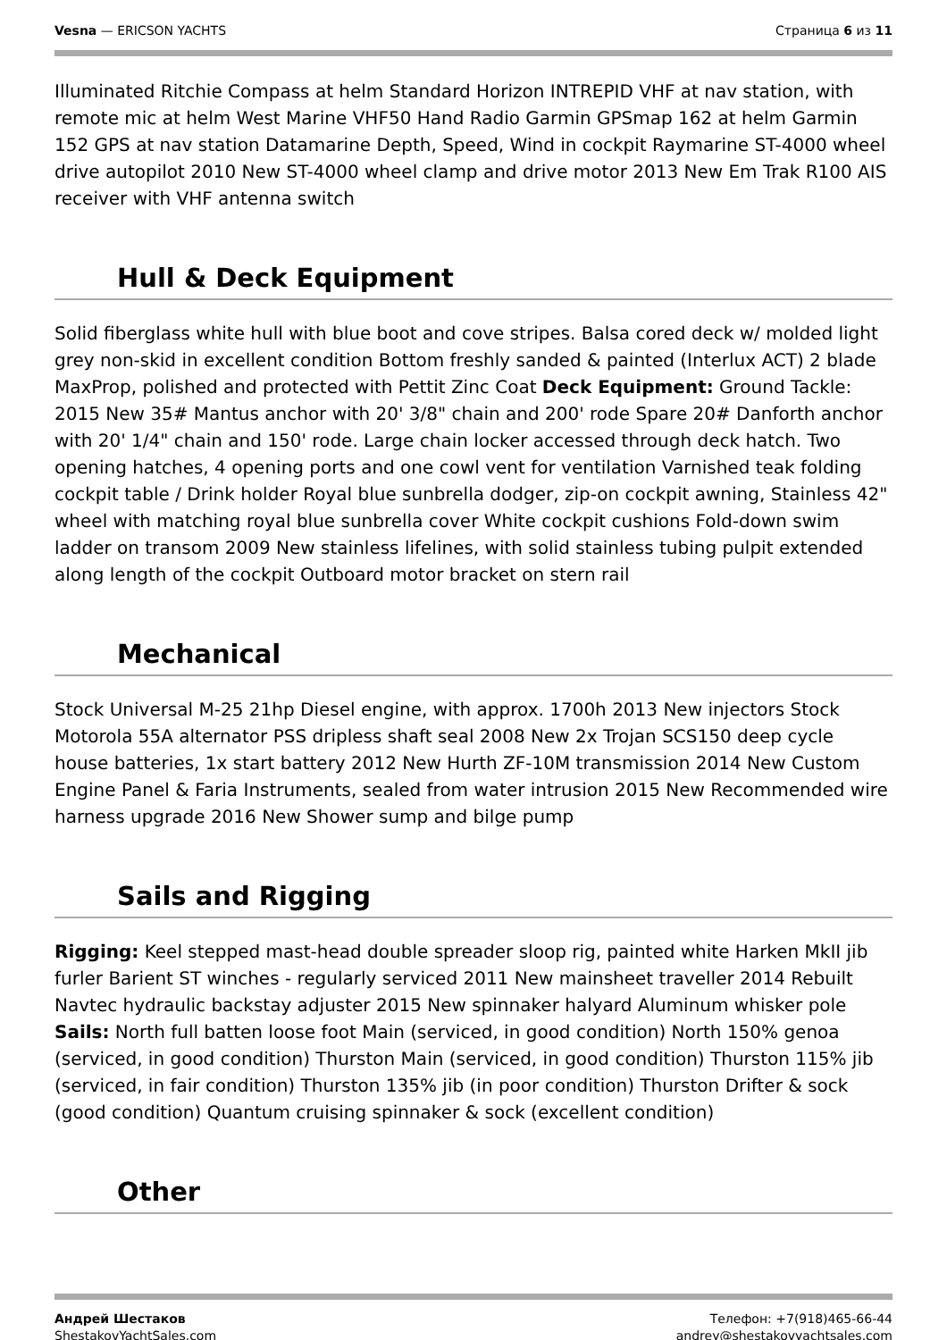Vesna — ERICSON YACHTS Страница 6 из 11
Illuminated Ritchie Compass at helm Standard Horizon INTREPID VHF at nav station, with remote mic at helm West Marine VHF50 Hand Radio Garmin GPSmap 162 at helm Garmin 152 GPS at nav station Datamarine Depth, Speed, Wind in cockpit Raymarine ST-4000 wheel drive autopilot 2010 New ST-4000 wheel clamp and drive motor 2013 New Em Trak R100 AIS receiver with VHF antenna switch
Hull & Deck Equipment
Solid fiberglass white hull with blue boot and cove stripes. Balsa cored deck w/ molded light grey non-skid in excellent condition Bottom freshly sanded & painted (Interlux ACT) 2 blade MaxProp, polished and protected with Pettit Zinc Coat Deck Equipment: Ground Tackle: 2015 New 35# Mantus anchor with 20' 3/8" chain and 200' rode Spare 20# Danforth anchor with 20' 1/4" chain and 150' rode. Large chain locker accessed through deck hatch. Two opening hatches, 4 opening ports and one cowl vent for ventilation Varnished teak folding cockpit table / Drink holder Royal blue sunbrella dodger, zip-on cockpit awning, Stainless 42" wheel with matching royal blue sunbrella cover White cockpit cushions Fold-down swim ladder on transom 2009 New stainless lifelines, with solid stainless tubing pulpit extended along length of the cockpit Outboard motor bracket on stern rail
Mechanical
Stock Universal M-25 21hp Diesel engine, with approx. 1700h 2013 New injectors Stock Motorola 55A alternator PSS dripless shaft seal 2008 New 2x Trojan SCS150 deep cycle house batteries, 1x start battery 2012 New Hurth ZF-10M transmission 2014 New Custom Engine Panel & Faria Instruments, sealed from water intrusion 2015 New Recommended wire harness upgrade 2016 New Shower sump and bilge pump
Sails and Rigging
Rigging: Keel stepped mast-head double spreader sloop rig, painted white Harken MkII jib furler Barient ST winches - regularly serviced 2011 New mainsheet traveller 2014 Rebuilt Navtec hydraulic backstay adjuster 2015 New spinnaker halyard Aluminum whisker pole Sails: North full batten loose foot Main (serviced, in good condition) North 150% genoa (serviced, in good condition) Thurston Main (serviced, in good condition) Thurston 115% jib (serviced, in fair condition) Thurston 135% jib (in poor condition) Thurston Drifter & sock (good condition) Quantum cruising spinnaker & sock (excellent condition)
Other
Андрей Шестаков
ShestakovYachtSales.com
Телефон: +7(918)465-66-44
andrey@shestakovyachtsales.com